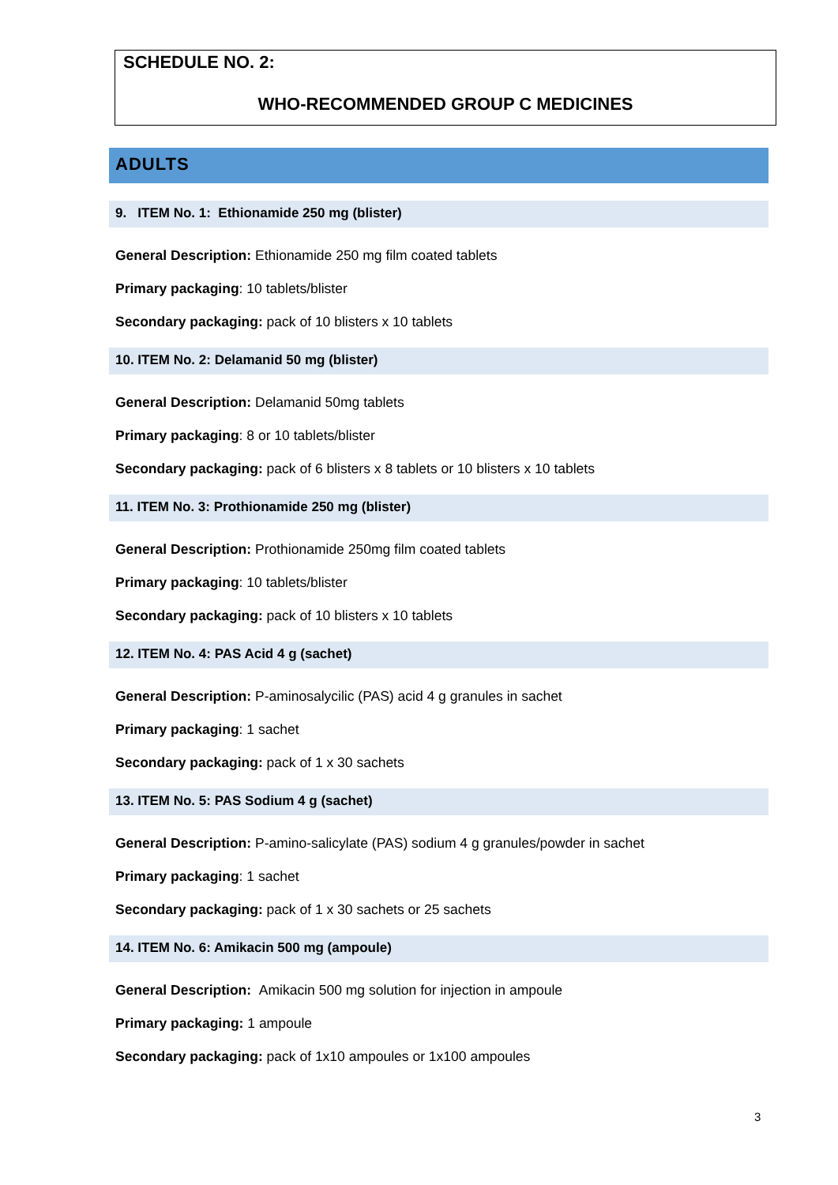SCHEDULE NO. 2:
WHO-RECOMMENDED GROUP C MEDICINES
ADULTS
9. ITEM No. 1: Ethionamide 250 mg (blister)
General Description: Ethionamide 250 mg film coated tablets
Primary packaging: 10 tablets/blister
Secondary packaging: pack of 10 blisters x 10 tablets
10. ITEM No. 2: Delamanid 50 mg (blister)
General Description: Delamanid 50mg tablets
Primary packaging: 8 or 10 tablets/blister
Secondary packaging: pack of 6 blisters x 8 tablets or 10 blisters x 10 tablets
11. ITEM No. 3: Prothionamide 250 mg (blister)
General Description: Prothionamide 250mg film coated tablets
Primary packaging: 10 tablets/blister
Secondary packaging: pack of 10 blisters x 10 tablets
12. ITEM No. 4: PAS Acid 4 g (sachet)
General Description: P-aminosalycilic (PAS) acid 4 g granules in sachet
Primary packaging: 1 sachet
Secondary packaging: pack of 1 x 30 sachets
13. ITEM No. 5: PAS Sodium 4 g (sachet)
General Description: P-amino-salicylate (PAS) sodium 4 g granules/powder in sachet
Primary packaging: 1 sachet
Secondary packaging: pack of 1 x 30 sachets or 25 sachets
14. ITEM No. 6: Amikacin 500 mg (ampoule)
General Description: Amikacin 500 mg solution for injection in ampoule
Primary packaging: 1 ampoule
Secondary packaging: pack of 1x10 ampoules or 1x100 ampoules
3